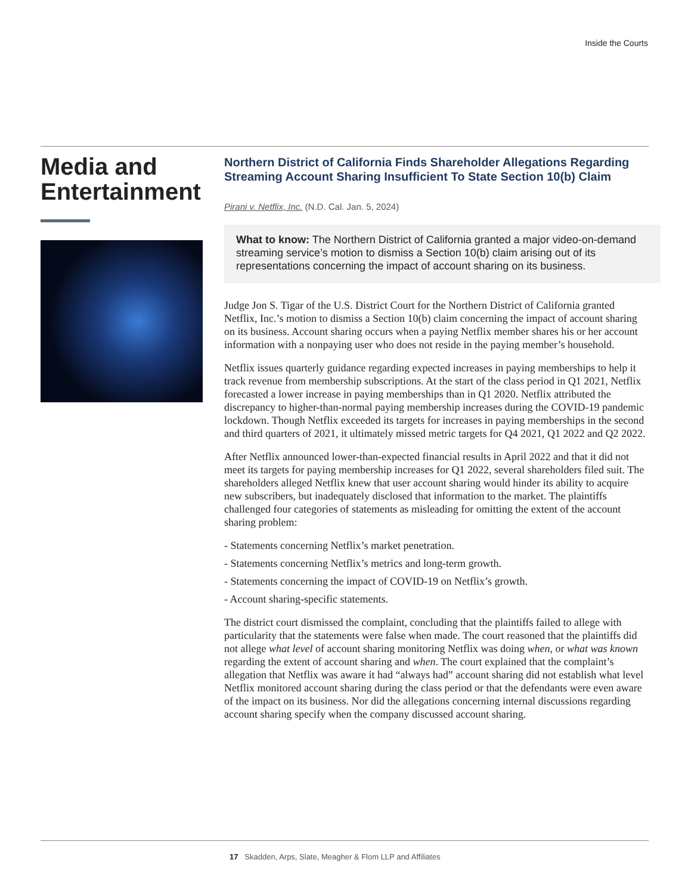Inside the Courts
Media and Entertainment
Northern District of California Finds Shareholder Allegations Regarding Streaming Account Sharing Insufficient To State Section 10(b) Claim
Pirani v. Netflix, Inc. (N.D. Cal. Jan. 5, 2024)
What to know: The Northern District of California granted a major video-on-demand streaming service’s motion to dismiss a Section 10(b) claim arising out of its representations concerning the impact of account sharing on its business.
Judge Jon S. Tigar of the U.S. District Court for the Northern District of California granted Netflix, Inc.’s motion to dismiss a Section 10(b) claim concerning the impact of account sharing on its business. Account sharing occurs when a paying Netflix member shares his or her account information with a nonpaying user who does not reside in the paying member’s household.
Netflix issues quarterly guidance regarding expected increases in paying memberships to help it track revenue from membership subscriptions. At the start of the class period in Q1 2021, Netflix forecasted a lower increase in paying memberships than in Q1 2020. Netflix attributed the discrepancy to higher-than-normal paying membership increases during the COVID-19 pandemic lockdown. Though Netflix exceeded its targets for increases in paying memberships in the second and third quarters of 2021, it ultimately missed metric targets for Q4 2021, Q1 2022 and Q2 2022.
After Netflix announced lower-than-expected financial results in April 2022 and that it did not meet its targets for paying membership increases for Q1 2022, several shareholders filed suit. The shareholders alleged Netflix knew that user account sharing would hinder its ability to acquire new subscribers, but inadequately disclosed that information to the market. The plaintiffs challenged four categories of statements as misleading for omitting the extent of the account sharing problem:
- Statements concerning Netflix’s market penetration.
- Statements concerning Netflix’s metrics and long-term growth.
- Statements concerning the impact of COVID-19 on Netflix’s growth.
- Account sharing-specific statements.
The district court dismissed the complaint, concluding that the plaintiffs failed to allege with particularity that the statements were false when made. The court reasoned that the plaintiffs did not allege what level of account sharing monitoring Netflix was doing when, or what was known regarding the extent of account sharing and when. The court explained that the complaint’s allegation that Netflix was aware it had “always had” account sharing did not establish what level Netflix monitored account sharing during the class period or that the defendants were even aware of the impact on its business. Nor did the allegations concerning internal discussions regarding account sharing specify when the company discussed account sharing.
17 Skadden, Arps, Slate, Meagher & Flom LLP and Affiliates